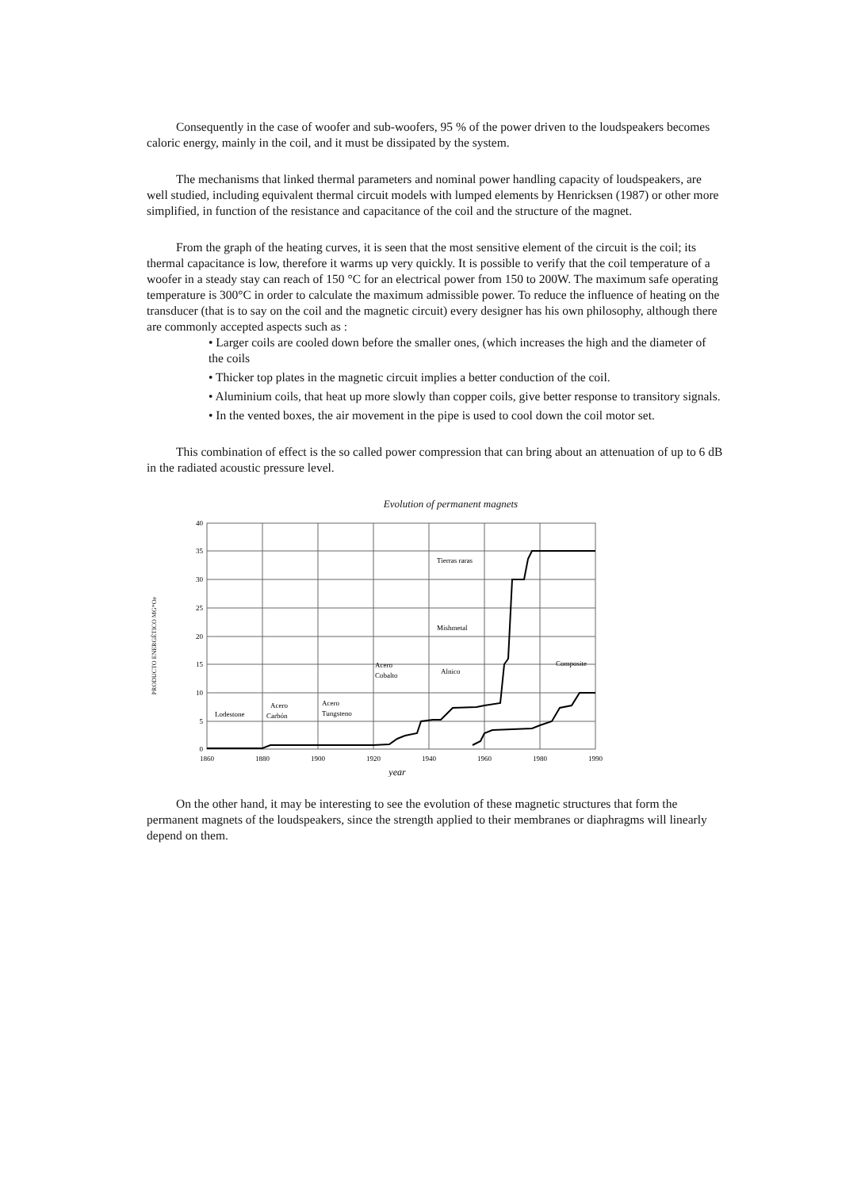Consequently in the case of woofer and sub-woofers, 95 % of the power driven to the loudspeakers becomes caloric energy, mainly in the coil, and it must be dissipated by the system.
The mechanisms that linked thermal parameters and nominal power handling capacity of loudspeakers, are well studied, including equivalent thermal circuit models with lumped elements by Henricksen (1987) or other more simplified, in function of the resistance and capacitance of the coil and the structure of the magnet.
From the graph of the heating curves, it is seen that the most sensitive element of the circuit is the coil; its thermal capacitance is low, therefore it warms up very quickly. It is possible to verify that the coil temperature of a woofer in a steady stay can reach of 150 °C for an electrical power from 150 to 200W. The maximum safe operating temperature is 300°C in order to calculate the maximum admissible power. To reduce the influence of heating on the transducer (that is to say on the coil and the magnetic circuit) every designer has his own philosophy, although there are commonly accepted aspects such as :
• Larger coils are cooled down before the smaller ones, (which increases the high and the diameter of the coils
• Thicker top plates in the magnetic circuit implies a better conduction of the coil.
• Aluminium coils, that heat up more slowly than copper coils, give better response to transitory signals.
• In the vented boxes, the air movement in the pipe is used to cool down the coil motor set.
This combination of effect is the so called power compression that can bring about an attenuation of up to 6 dB in the radiated acoustic pressure level.
Evolution of permanent magnets
PRODUCTO ENERGÉTICO MG*Oe
40
35
30
25
20
15
10
5
0
1860
1880
1900
1920
1940
1960
1980
1990
Tierras raras
Mishmetal
Acero
Cobalto
Alnico
Composite
Lodestone
Acero
Carbón
Acero
Tungsteno
year
On the other hand, it may be interesting to see the evolution of these magnetic structures that form the permanent magnets of the loudspeakers, since the strength applied to their membranes or diaphragms will linearly depend on them.